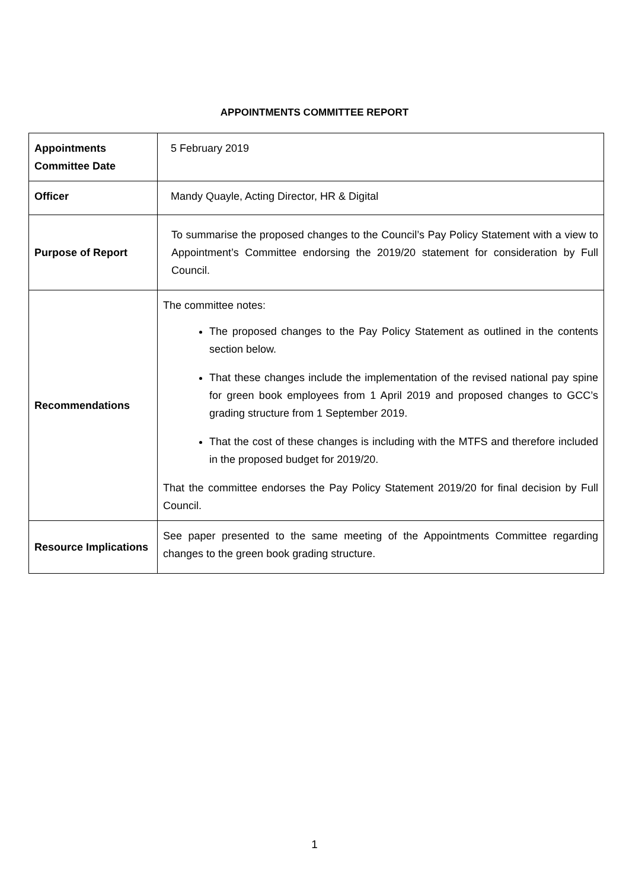APPOINTMENTS COMMITTEE REPORT
| Appointments Committee Date | 5 February 2019 |
| Officer | Mandy Quayle, Acting Director, HR & Digital |
| Purpose of Report | To summarise the proposed changes to the Council’s Pay Policy Statement with a view to Appointment’s Committee endorsing the 2019/20 statement for consideration by Full Council. |
| Recommendations | The committee notes: The proposed changes to the Pay Policy Statement as outlined in the contents section below. That these changes include the implementation of the revised national pay spine for green book employees from 1 April 2019 and proposed changes to GCC’s grading structure from 1 September 2019. That the cost of these changes is including with the MTFS and therefore included in the proposed budget for 2019/20. That the committee endorses the Pay Policy Statement 2019/20 for final decision by Full Council. |
| Resource Implications | See paper presented to the same meeting of the Appointments Committee regarding changes to the green book grading structure. |
1